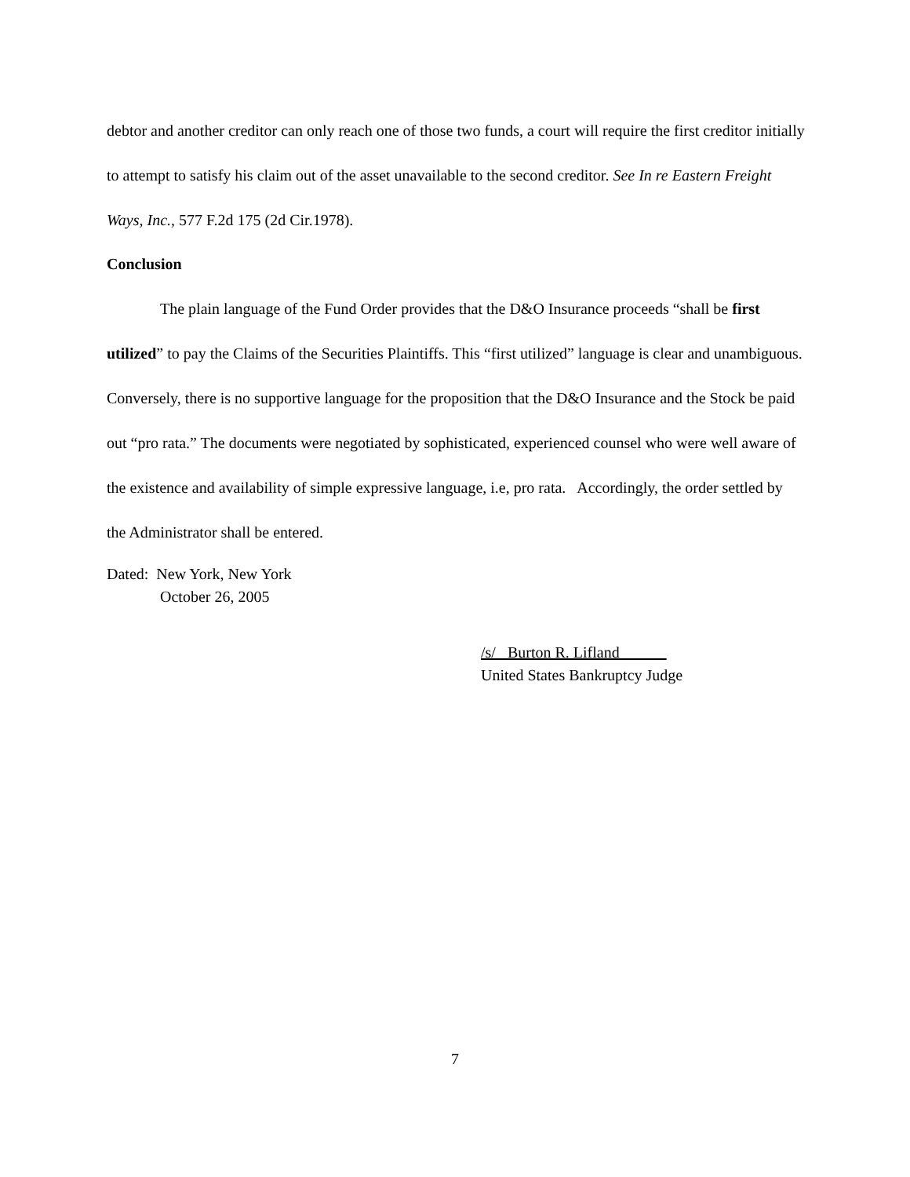debtor and another creditor can only reach one of those two funds, a court will require the first creditor initially to attempt to satisfy his claim out of the asset unavailable to the second creditor. See In re Eastern Freight Ways, Inc., 577 F.2d 175 (2d Cir.1978).
Conclusion
The plain language of the Fund Order provides that the D&O Insurance proceeds “shall be first utilized” to pay the Claims of the Securities Plaintiffs. This “first utilized” language is clear and unambiguous. Conversely, there is no supportive language for the proposition that the D&O Insurance and the Stock be paid out “pro rata.” The documents were negotiated by sophisticated, experienced counsel who were well aware of the existence and availability of simple expressive language, i.e, pro rata. Accordingly, the order settled by the Administrator shall be entered.
Dated: New York, New York
October 26, 2005
/s/ Burton R. Lifland
United States Bankruptcy Judge
7